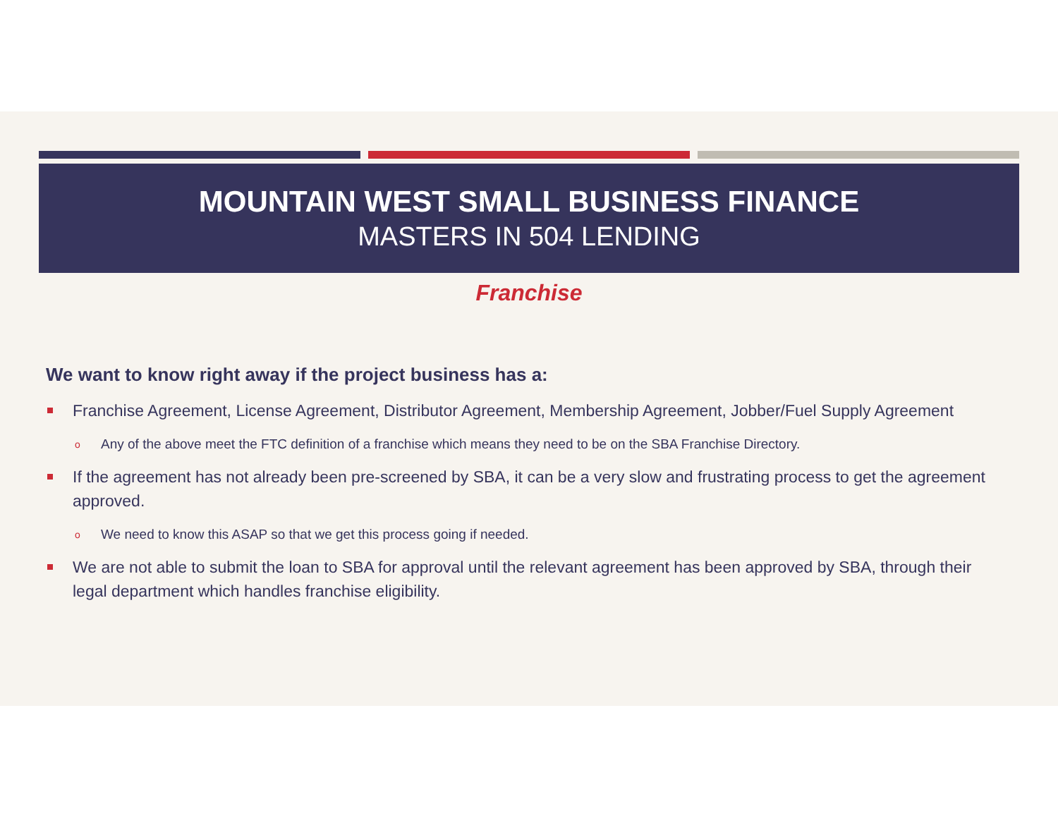MOUNTAIN WEST SMALL BUSINESS FINANCE
MASTERS IN 504 LENDING
Franchise
We want to know right away if the project business has a:
Franchise Agreement, License Agreement, Distributor Agreement, Membership Agreement, Jobber/Fuel Supply Agreement
o Any of the above meet the FTC definition of a franchise which means they need to be on the SBA Franchise Directory.
If the agreement has not already been pre-screened by SBA, it can be a very slow and frustrating process to get the agreement approved.
o We need to know this ASAP so that we get this process going if needed.
We are not able to submit the loan to SBA for approval until the relevant agreement has been approved by SBA, through their legal department which handles franchise eligibility.